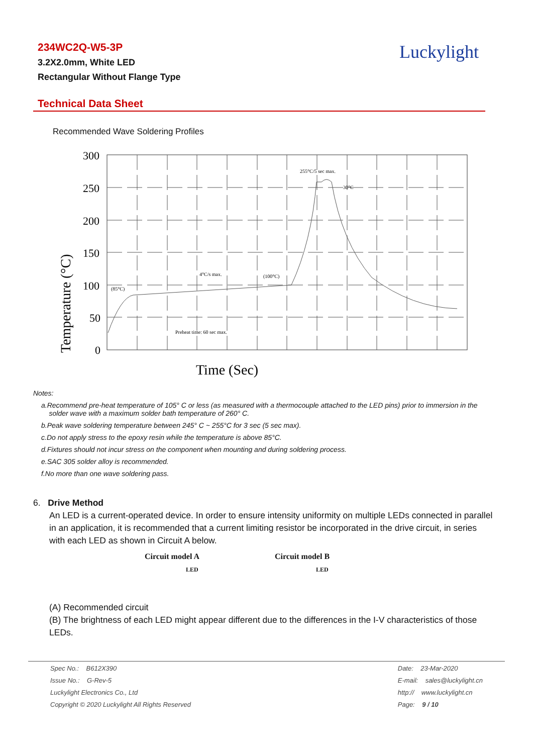234WC2Q-W5-3P
3.2X2.0mm, White LED
Rectangular Without Flange Type
Luckylight
Technical Data Sheet
Recommended Wave Soldering Profiles
300
250
200
150
100
50
0
Temperature (°C)
Time (Sec)
255°C/5 sec max.
30°C
4°C/s max.
(100°C)
(85°C)
Preheat time: 60 sec max.
Notes:
a.Recommend pre-heat temperature of 105° C or less (as measured with a thermocouple attached to the LED pins) prior to immersion in the
solder wave with a maximum solder bath temperature of 260° C.
b.Peak wave soldering temperature between 245° C ~ 255°C for 3 sec (5 sec max).
c.Do not apply stress to the epoxy resin while the temperature is above 85°C.
d.Fixtures should not incur stress on the component when mounting and during soldering process.
e.SAC 305 solder alloy is recommended.
f.No more than one wave soldering pass.
6. Drive Method
An LED is a current-operated device. In order to ensure intensity uniformity on multiple LEDs connected in parallel in an application, it is recommended that a current limiting resistor be incorporated in the drive circuit, in series with each LED as shown in Circuit A below.
Circuit model A
LED
Circuit model B
LED
(A) Recommended circuit
(B) The brightness of each LED might appear different due to the differences in the I-V characteristics of those LEDs.
Spec No.: B612X390
Issue No.: G-Rev-5
Luckylight Electronics Co., Ltd
Copyright © 2020 Luckylight All Rights Reserved
Date: 23-Mar-2020
E-mail: sales@luckylight.cn
http:// www.luckylight.cn
Page: 9 / 10